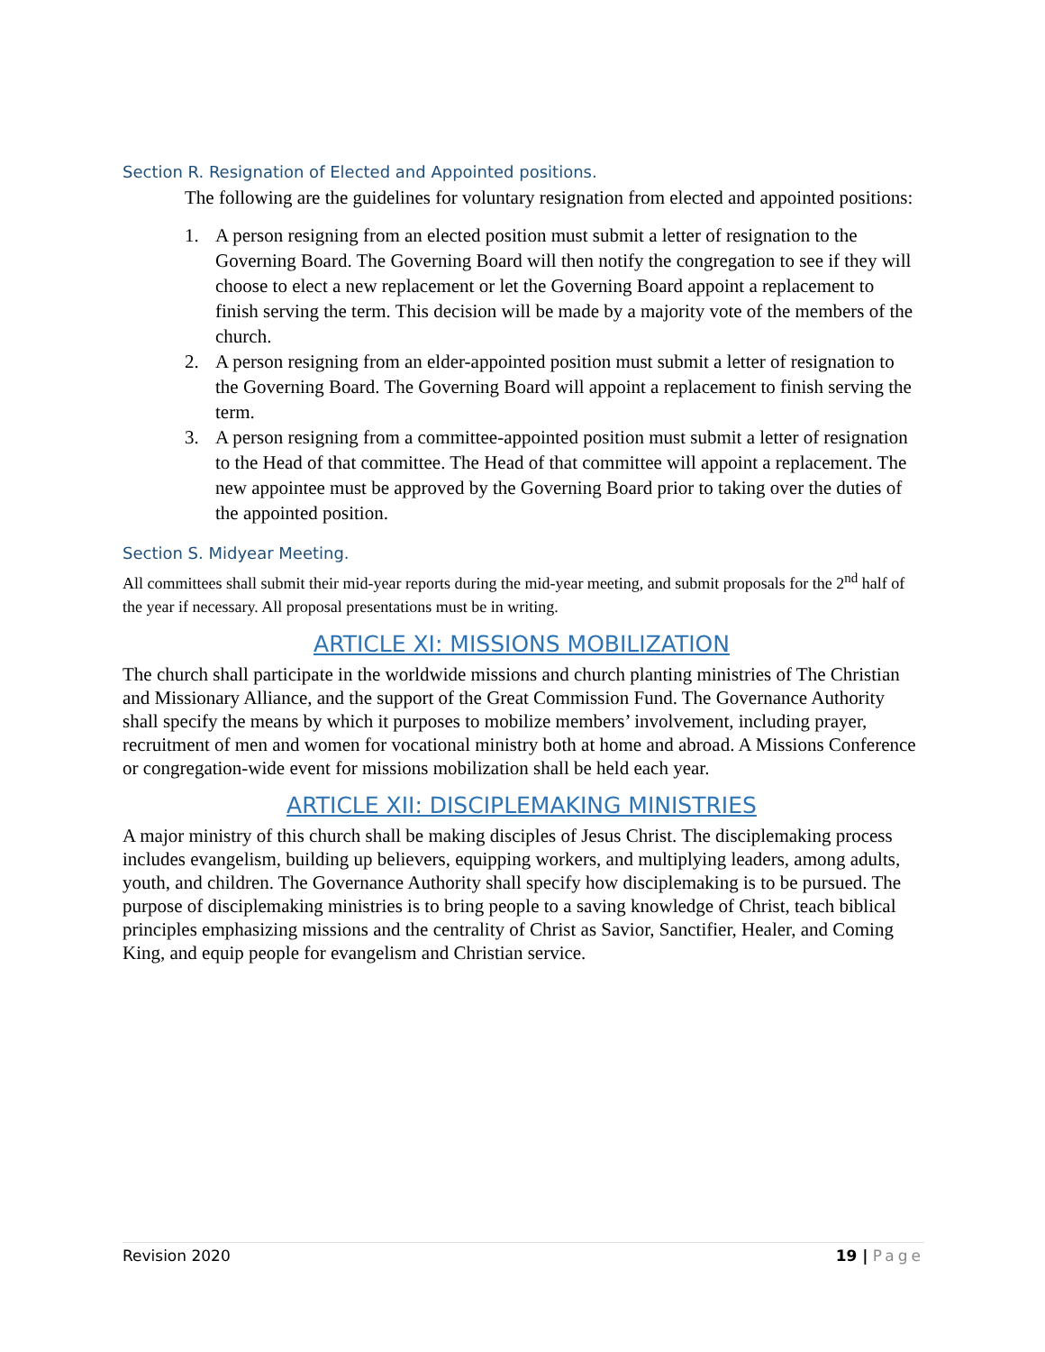Section R. Resignation of Elected and Appointed positions.
The following are the guidelines for voluntary resignation from elected and appointed positions:
1. A person resigning from an elected position must submit a letter of resignation to the Governing Board. The Governing Board will then notify the congregation to see if they will choose to elect a new replacement or let the Governing Board appoint a replacement to finish serving the term. This decision will be made by a majority vote of the members of the church.
2. A person resigning from an elder-appointed position must submit a letter of resignation to the Governing Board. The Governing Board will appoint a replacement to finish serving the term.
3. A person resigning from a committee-appointed position must submit a letter of resignation to the Head of that committee. The Head of that committee will appoint a replacement. The new appointee must be approved by the Governing Board prior to taking over the duties of the appointed position.
Section S. Midyear Meeting.
All committees shall submit their mid-year reports during the mid-year meeting, and submit proposals for the 2<sup>nd</sup> half of the year if necessary. All proposal presentations must be in writing.
ARTICLE XI: MISSIONS MOBILIZATION
The church shall participate in the worldwide missions and church planting ministries of The Christian and Missionary Alliance, and the support of the Great Commission Fund. The Governance Authority shall specify the means by which it purposes to mobilize members’ involvement, including prayer, recruitment of men and women for vocational ministry both at home and abroad. A Missions Conference or congregation-wide event for missions mobilization shall be held each year.
ARTICLE XII: DISCIPLEMAKING MINISTRIES
A major ministry of this church shall be making disciples of Jesus Christ. The disciplemaking process includes evangelism, building up believers, equipping workers, and multiplying leaders, among adults, youth, and children. The Governance Authority shall specify how disciplemaking is to be pursued. The purpose of disciplemaking ministries is to bring people to a saving knowledge of Christ, teach biblical principles emphasizing missions and the centrality of Christ as Savior, Sanctifier, Healer, and Coming King, and equip people for evangelism and Christian service.
Revision 2020 19 | Page